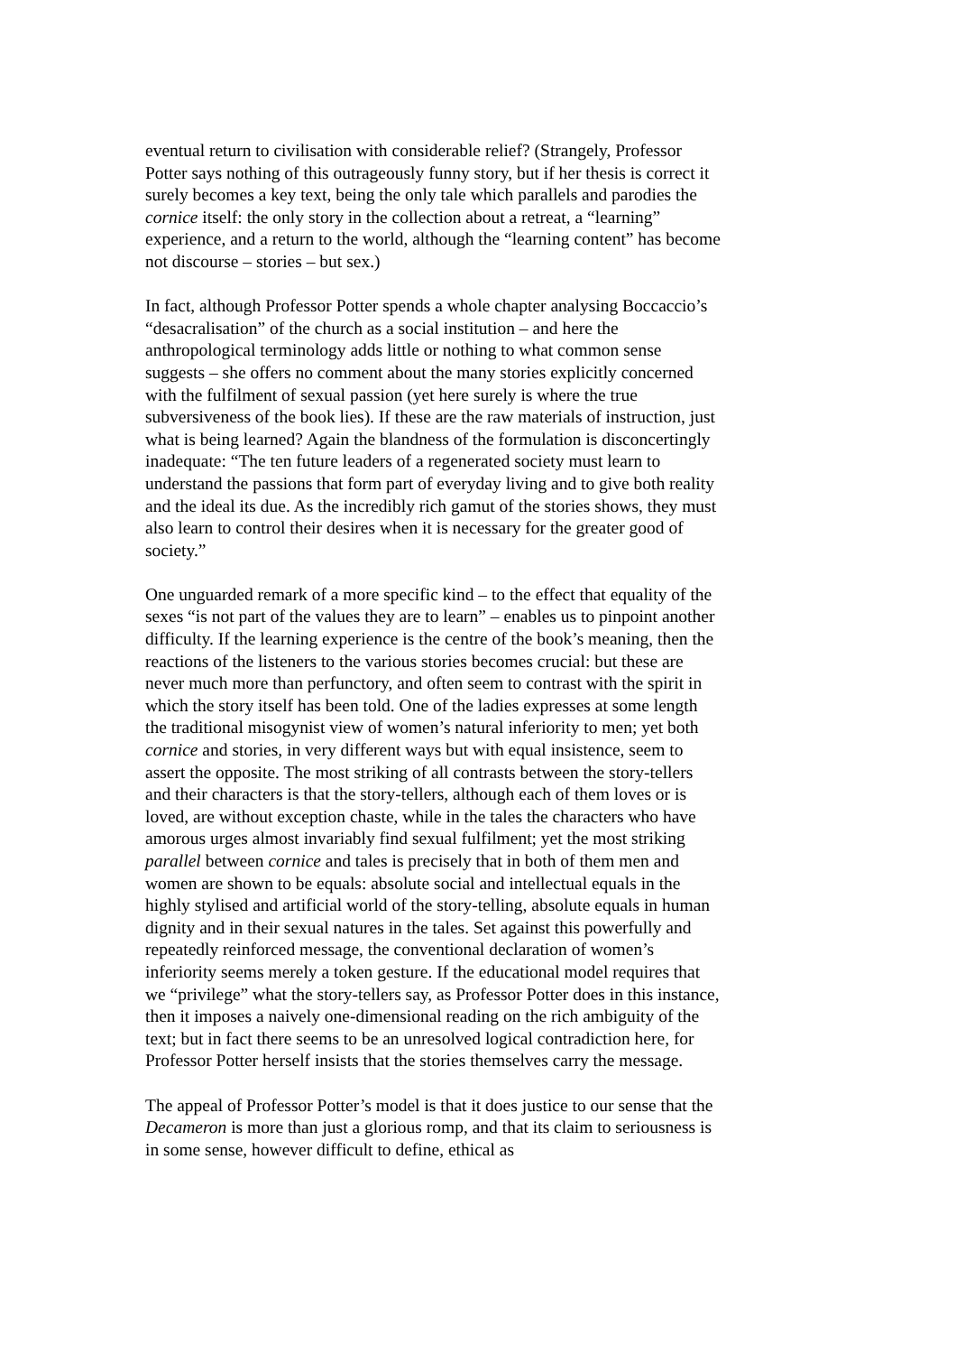eventual return to civilisation with considerable relief? (Strangely, Professor Potter says nothing of this outrageously funny story, but if her thesis is correct it surely becomes a key text, being the only tale which parallels and parodies the cornice itself: the only story in the collection about a retreat, a “learning” experience, and a return to the world, although the “learning content” has become not discourse – stories – but sex.)
In fact, although Professor Potter spends a whole chapter analysing Boccaccio’s “desacralisation” of the church as a social institution – and here the anthropological terminology adds little or nothing to what common sense suggests – she offers no comment about the many stories explicitly concerned with the fulfilment of sexual passion (yet here surely is where the true subversiveness of the book lies). If these are the raw materials of instruction, just what is being learned? Again the blandness of the formulation is disconcertingly inadequate: “The ten future leaders of a regenerated society must learn to understand the passions that form part of everyday living and to give both reality and the ideal its due. As the incredibly rich gamut of the stories shows, they must also learn to control their desires when it is necessary for the greater good of society.”
One unguarded remark of a more specific kind – to the effect that equality of the sexes “is not part of the values they are to learn” – enables us to pinpoint another difficulty. If the learning experience is the centre of the book’s meaning, then the reactions of the listeners to the various stories becomes crucial: but these are never much more than perfunctory, and often seem to contrast with the spirit in which the story itself has been told. One of the ladies expresses at some length the traditional misogynist view of women’s natural inferiority to men; yet both cornice and stories, in very different ways but with equal insistence, seem to assert the opposite. The most striking of all contrasts between the story-tellers and their characters is that the story-tellers, although each of them loves or is loved, are without exception chaste, while in the tales the characters who have amorous urges almost invariably find sexual fulfilment; yet the most striking parallel between cornice and tales is precisely that in both of them men and women are shown to be equals: absolute social and intellectual equals in the highly stylised and artificial world of the story-telling, absolute equals in human dignity and in their sexual natures in the tales. Set against this powerfully and repeatedly reinforced message, the conventional declaration of women’s inferiority seems merely a token gesture. If the educational model requires that we “privilege” what the story-tellers say, as Professor Potter does in this instance, then it imposes a naively one-dimensional reading on the rich ambiguity of the text; but in fact there seems to be an unresolved logical contradiction here, for Professor Potter herself insists that the stories themselves carry the message.
The appeal of Professor Potter’s model is that it does justice to our sense that the Decameron is more than just a glorious romp, and that its claim to seriousness is in some sense, however difficult to define, ethical as